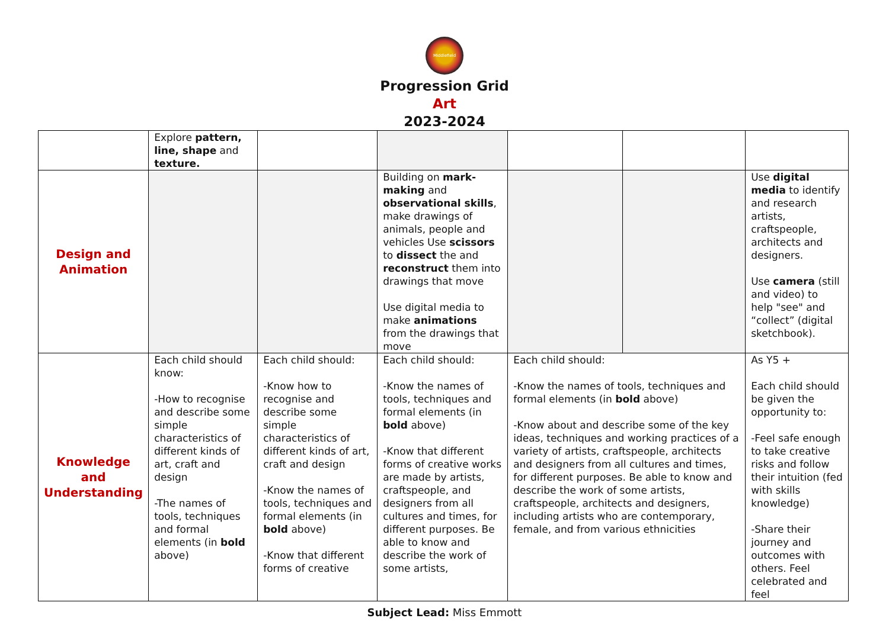Middlefield
Progression Grid
Art
2023-2024
| | Explore pattern, line, shape and texture. | | | | | |
| Design and Animation | | | Building on mark-making and observational skills , make drawings of animals, people and vehicles Use scissors to dissect the and reconstruct them into drawings that move Use digital media to make animations from the drawings that move | | | Use digital media to identify and research artists, craftspeople, architects and designers. Use camera (still and video) to help "see" and “collect” (digital sketchbook). |
| Knowledge and Understanding | Each child should know: -How to recognise and describe some simple characteristics of different kinds of art, craft and design -The names of tools, techniques and formal elements (in bold above) | Each child should: -Know how to recognise and describe some simple characteristics of different kinds of art, craft and design -Know the names of tools, techniques and formal elements (in bold above) -Know that different forms of creative | Each child should: -Know the names of tools, techniques and formal elements (in bold above) -Know that different forms of creative works are made by artists, craftspeople, and designers from all cultures and times, for different purposes. Be able to know and describe the work of some artists, | Each child should: -Know the names of tools, techniques and formal elements (in bold above) -Know about and describe some of the key ideas, techniques and working practices of a variety of artists, craftspeople, architects and designers from all cultures and times, for different purposes. Be able to know and describe the work of some artists, craftspeople, architects and designers, including artists who are contemporary, female, and from various ethnicities | | As Y5 + Each child should be given the opportunity to: -Feel safe enough to take creative risks and follow their intuition (fed with skills knowledge) -Share their journey and outcomes with others. Feel celebrated and feel |
Subject Lead: Miss Emmott